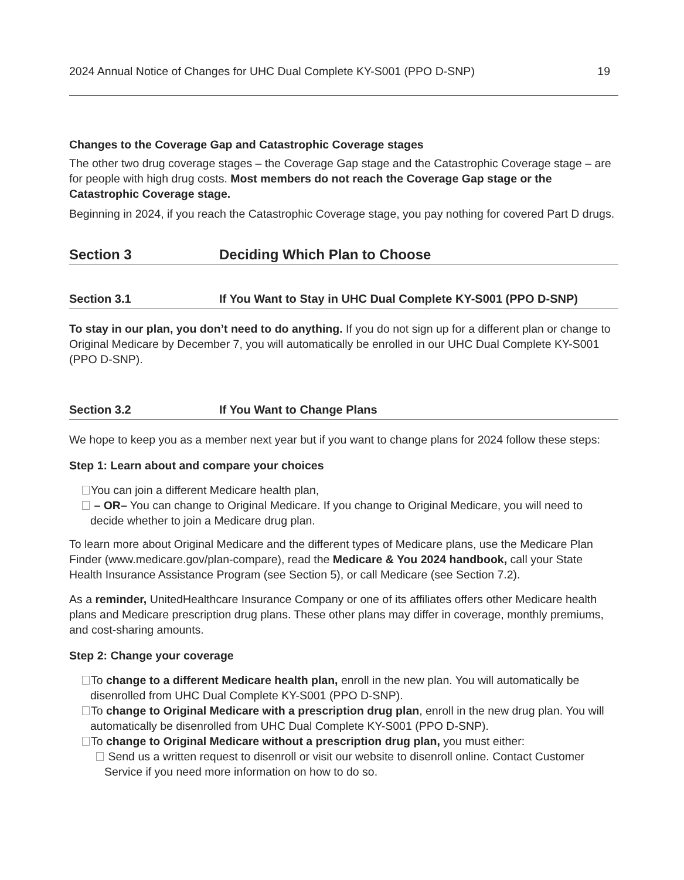2024 Annual Notice of Changes for UHC Dual Complete KY-S001 (PPO D-SNP) 19
Changes to the Coverage Gap and Catastrophic Coverage stages
The other two drug coverage stages – the Coverage Gap stage and the Catastrophic Coverage stage – are for people with high drug costs. Most members do not reach the Coverage Gap stage or the Catastrophic Coverage stage.
Beginning in 2024, if you reach the Catastrophic Coverage stage, you pay nothing for covered Part D drugs.
Section 3 Deciding Which Plan to Choose
Section 3.1 If You Want to Stay in UHC Dual Complete KY-S001 (PPO D-SNP)
To stay in our plan, you don’t need to do anything. If you do not sign up for a different plan or change to Original Medicare by December 7, you will automatically be enrolled in our UHC Dual Complete KY-S001 (PPO D-SNP).
Section 3.2 If You Want to Change Plans
We hope to keep you as a member next year but if you want to change plans for 2024 follow these steps:
Step 1: Learn about and compare your choices
You can join a different Medicare health plan,
– OR– You can change to Original Medicare. If you change to Original Medicare, you will need to decide whether to join a Medicare drug plan.
To learn more about Original Medicare and the different types of Medicare plans, use the Medicare Plan Finder (www.medicare.gov/plan-compare), read the Medicare & You 2024 handbook, call your State Health Insurance Assistance Program (see Section 5), or call Medicare (see Section 7.2).
As a reminder, UnitedHealthcare Insurance Company or one of its affiliates offers other Medicare health plans and Medicare prescription drug plans. These other plans may differ in coverage, monthly premiums, and cost-sharing amounts.
Step 2: Change your coverage
To change to a different Medicare health plan, enroll in the new plan. You will automatically be disenrolled from UHC Dual Complete KY-S001 (PPO D-SNP).
To change to Original Medicare with a prescription drug plan, enroll in the new drug plan. You will automatically be disenrolled from UHC Dual Complete KY-S001 (PPO D-SNP).
To change to Original Medicare without a prescription drug plan, you must either:
Send us a written request to disenroll or visit our website to disenroll online. Contact Customer Service if you need more information on how to do so.